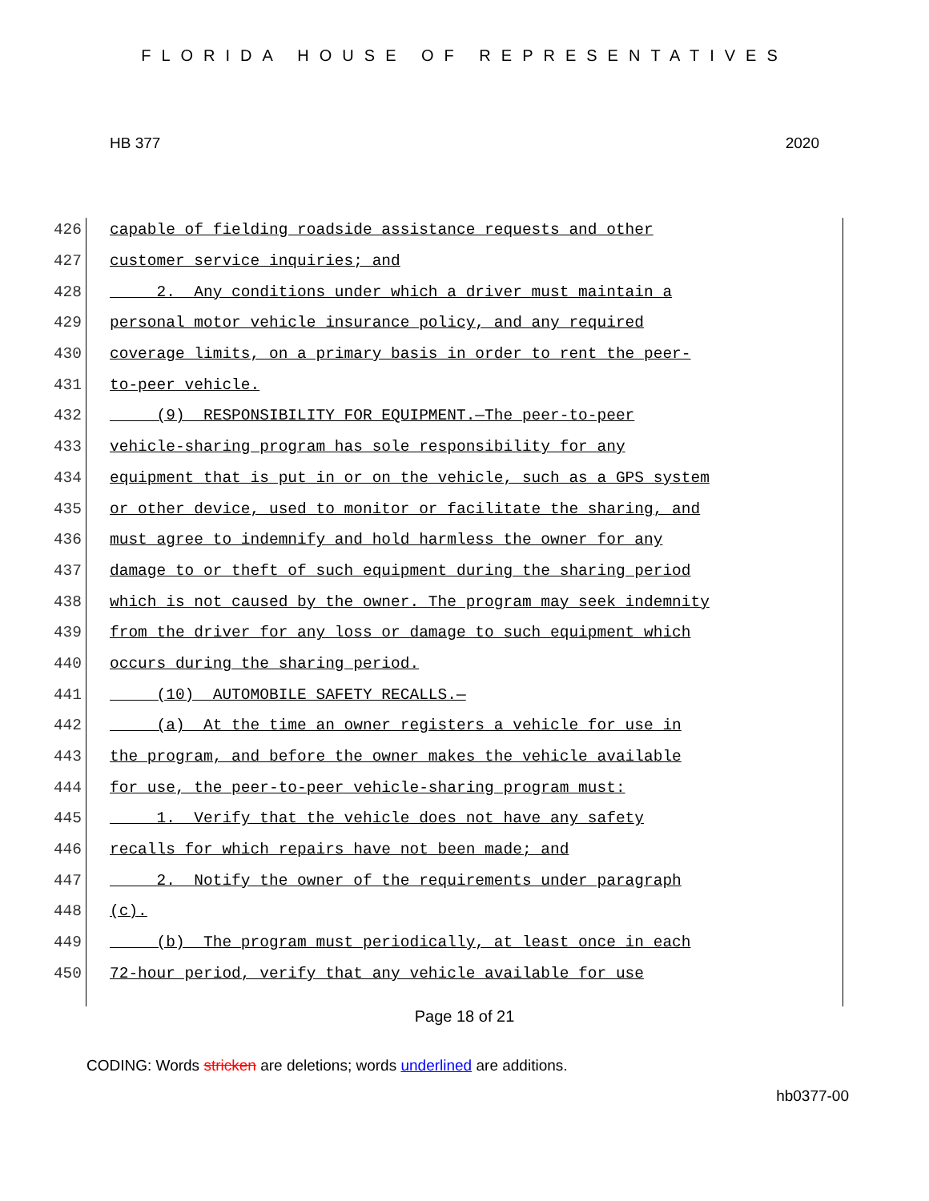FLORIDA HOUSE OF REPRESENTATIVES
HB 377 2020
426 capable of fielding roadside assistance requests and other
427 customer service inquiries; and
428 2. Any conditions under which a driver must maintain a
429 personal motor vehicle insurance policy, and any required
430 coverage limits, on a primary basis in order to rent the peer-
431 to-peer vehicle.
432 (9) RESPONSIBILITY FOR EQUIPMENT.—The peer-to-peer
433 vehicle-sharing program has sole responsibility for any
434 equipment that is put in or on the vehicle, such as a GPS system
435 or other device, used to monitor or facilitate the sharing, and
436 must agree to indemnify and hold harmless the owner for any
437 damage to or theft of such equipment during the sharing period
438 which is not caused by the owner. The program may seek indemnity
439 from the driver for any loss or damage to such equipment which
440 occurs during the sharing period.
441 (10) AUTOMOBILE SAFETY RECALLS.—
442 (a) At the time an owner registers a vehicle for use in
443 the program, and before the owner makes the vehicle available
444 for use, the peer-to-peer vehicle-sharing program must:
445 1. Verify that the vehicle does not have any safety
446 recalls for which repairs have not been made; and
447 2. Notify the owner of the requirements under paragraph
448 (c).
449 (b) The program must periodically, at least once in each
450 72-hour period, verify that any vehicle available for use
Page 18 of 21
CODING: Words stricken are deletions; words underlined are additions.
hb0377-00